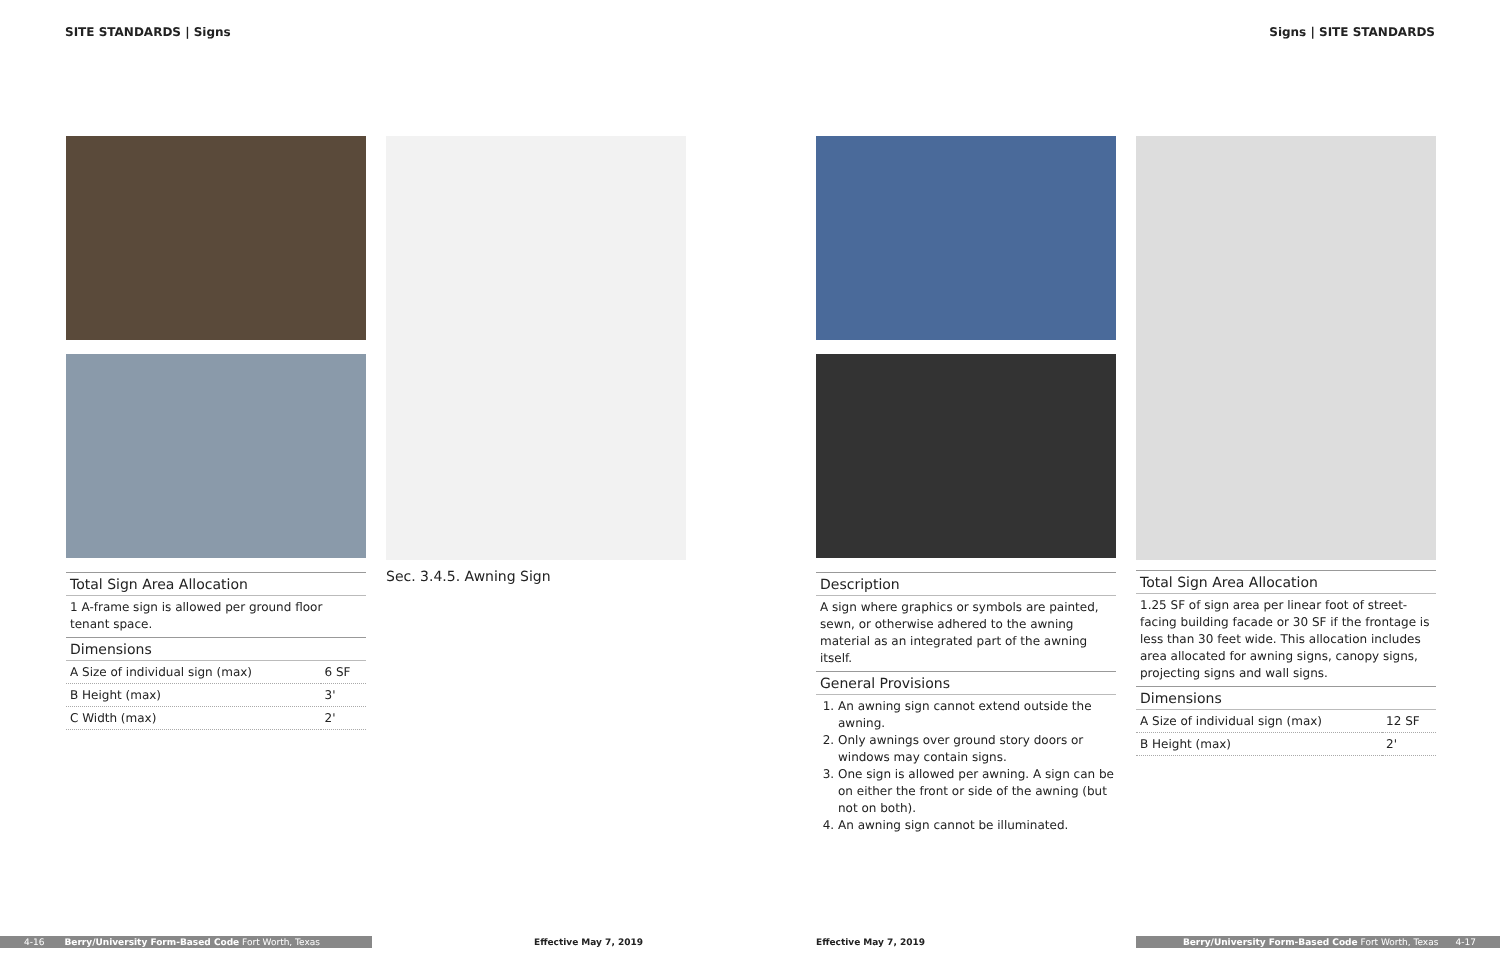SITE STANDARDS | Signs Signs | SITE STANDARDS
Total Sign Area Allocation
1 A-frame sign is allowed per ground floor tenant space.
Dimensions
| A Size of individual sign (max) | 6 SF |
| B Height (max) | 3' |
| C Width (max) | 2' |
Sec. 3.4.5. Awning Sign
Description
A sign where graphics or symbols are painted, sewn, or otherwise adhered to the awning material as an integrated part of the awning itself.
General Provisions
1. An awning sign cannot extend outside the awning.
2. Only awnings over ground story doors or windows may contain signs.
3. One sign is allowed per awning. A sign can be on either the front or side of the awning (but not on both).
4. An awning sign cannot be illuminated.
Total Sign Area Allocation
1.25 SF of sign area per linear foot of street-facing building facade or 30 SF if the frontage is less than 30 feet wide. This allocation includes area allocated for awning signs, canopy signs, projecting signs and wall signs.
Dimensions
| A Size of individual sign (max) | 12 SF |
| B Height (max) | 2' |
4-16 Berry/University Form-Based Code Fort Worth, Texas Effective May 7, 2019 Effective May 7, 2019 Berry/University Form-Based Code Fort Worth, Texas 4-17